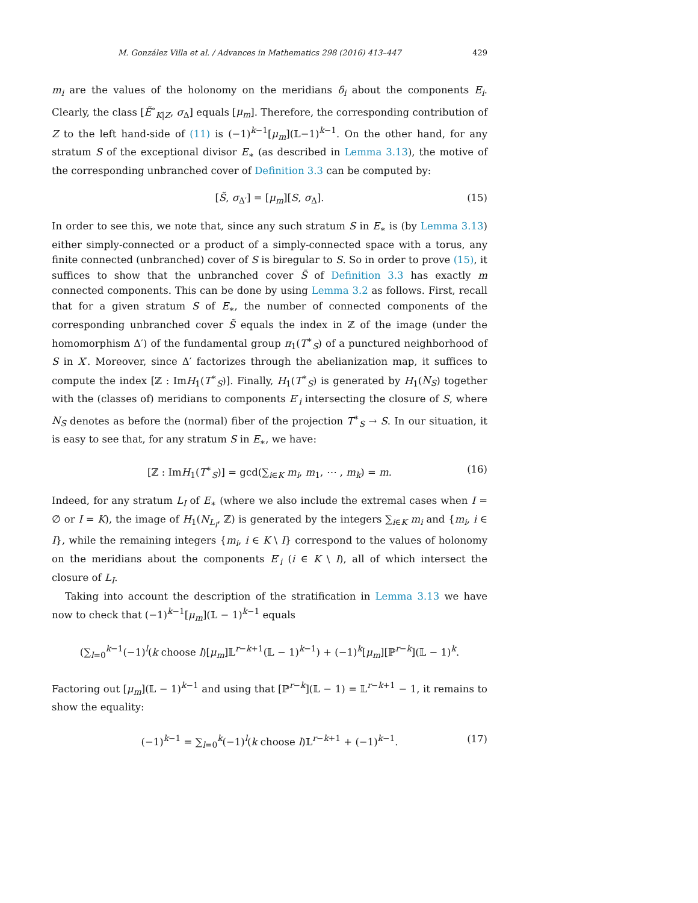M. González Villa et al. / Advances in Mathematics 298 (2016) 413–447 429
m<sub>i</sub> are the values of the holonomy on the meridians δ<sub>i</sub> about the components E<sub>i</sub>. Clearly, the class [Ẽ<sup>∘</sup><sub>K|Z</sub>, σ<sub>Δ</sub>] equals [μ<sub>m</sub>]. Therefore, the corresponding contribution of Z to the left hand-side of (11) is (−1)<sup>k−1</sup>[μ<sub>m</sub>](𝕃−1)<sup>k−1</sup>. On the other hand, for any stratum S of the exceptional divisor E<sub>∗</sub> (as described in Lemma 3.13), the motive of the corresponding unbranched cover of Definition 3.3 can be computed by:
[S̃, σ<sub>Δ′</sub>] = [μ<sub>m</sub>][S, σ<sub>Δ</sub>]. (15)
In order to see this, we note that, since any such stratum S in E<sub>∗</sub> is (by Lemma 3.13) either simply-connected or a product of a simply-connected space with a torus, any finite connected (unbranched) cover of S is biregular to S. So in order to prove (15), it suffices to show that the unbranched cover S̃ of Definition 3.3 has exactly m connected components. This can be done by using Lemma 3.2 as follows. First, recall that for a given stratum S of E<sub>∗</sub>, the number of connected components of the corresponding unbranched cover S̃ equals the index in ℤ of the image (under the homomorphism Δ′) of the fundamental group π<sub>1</sub>(T<sup>∗</sup><sub>S</sub>) of a punctured neighborhood of S in X′. Moreover, since Δ′ factorizes through the abelianization map, it suffices to compute the index [ℤ : ImH<sub>1</sub>(T<sup>∗</sup><sub>S</sub>)]. Finally, H<sub>1</sub>(T<sup>∗</sup><sub>S</sub>) is generated by H<sub>1</sub>(N<sub>S</sub>) together with the (classes of) meridians to components E′<sub>i</sub> intersecting the closure of S, where N<sub>S</sub> denotes as before the (normal) fiber of the projection T<sup>∗</sup><sub>S</sub> → S. In our situation, it is easy to see that, for any stratum S in E<sub>∗</sub>, we have:
[ℤ : ImH<sub>1</sub>(T<sup>∗</sup><sub>S</sub>)] = gcd(∑<sub>i∈K</sub> m<sub>i</sub>, m<sub>1</sub>, ⋯ , m<sub>k</sub>) = m. (16)
Indeed, for any stratum L<sub>I</sub> of E<sub>∗</sub> (where we also include the extremal cases when I = ∅ or I = K), the image of H<sub>1</sub>(N<sub>L<sub>I</sub></sub>, ℤ) is generated by the integers ∑<sub>i∈K</sub> m<sub>i</sub> and {m<sub>i</sub>, i ∈ I}, while the remaining integers {m<sub>i</sub>, i ∈ K \ I} correspond to the values of holonomy on the meridians about the components E′<sub>i</sub> (i ∈ K \ I), all of which intersect the closure of L<sub>I</sub>.
Taking into account the description of the stratification in Lemma 3.13 we have now to check that (−1)<sup>k−1</sup>[μ<sub>m</sub>](𝕃 − 1)<sup>k−1</sup> equals
(∑<sub>l=0</sub><sup>k−1</sup>(−1)<sup>l</sup>(k choose l)[μ<sub>m</sub>]𝕃<sup>r−k+1</sup>(𝕃 − 1)<sup>k−1</sup>) + (−1)<sup>k</sup>[μ<sub>m</sub>][ℙ<sup>r−k</sup>](𝕃 − 1)<sup>k</sup>.
Factoring out [μ<sub>m</sub>](𝕃 − 1)<sup>k−1</sup> and using that [ℙ<sup>r−k</sup>](𝕃 − 1) = 𝕃<sup>r−k+1</sup> − 1, it remains to show the equality:
(−1)<sup>k−1</sup> = ∑<sub>l=0</sub><sup>k</sup>(−1)<sup>l</sup>(k choose l)𝕃<sup>r−k+1</sup> + (−1)<sup>k−1</sup>. (17)